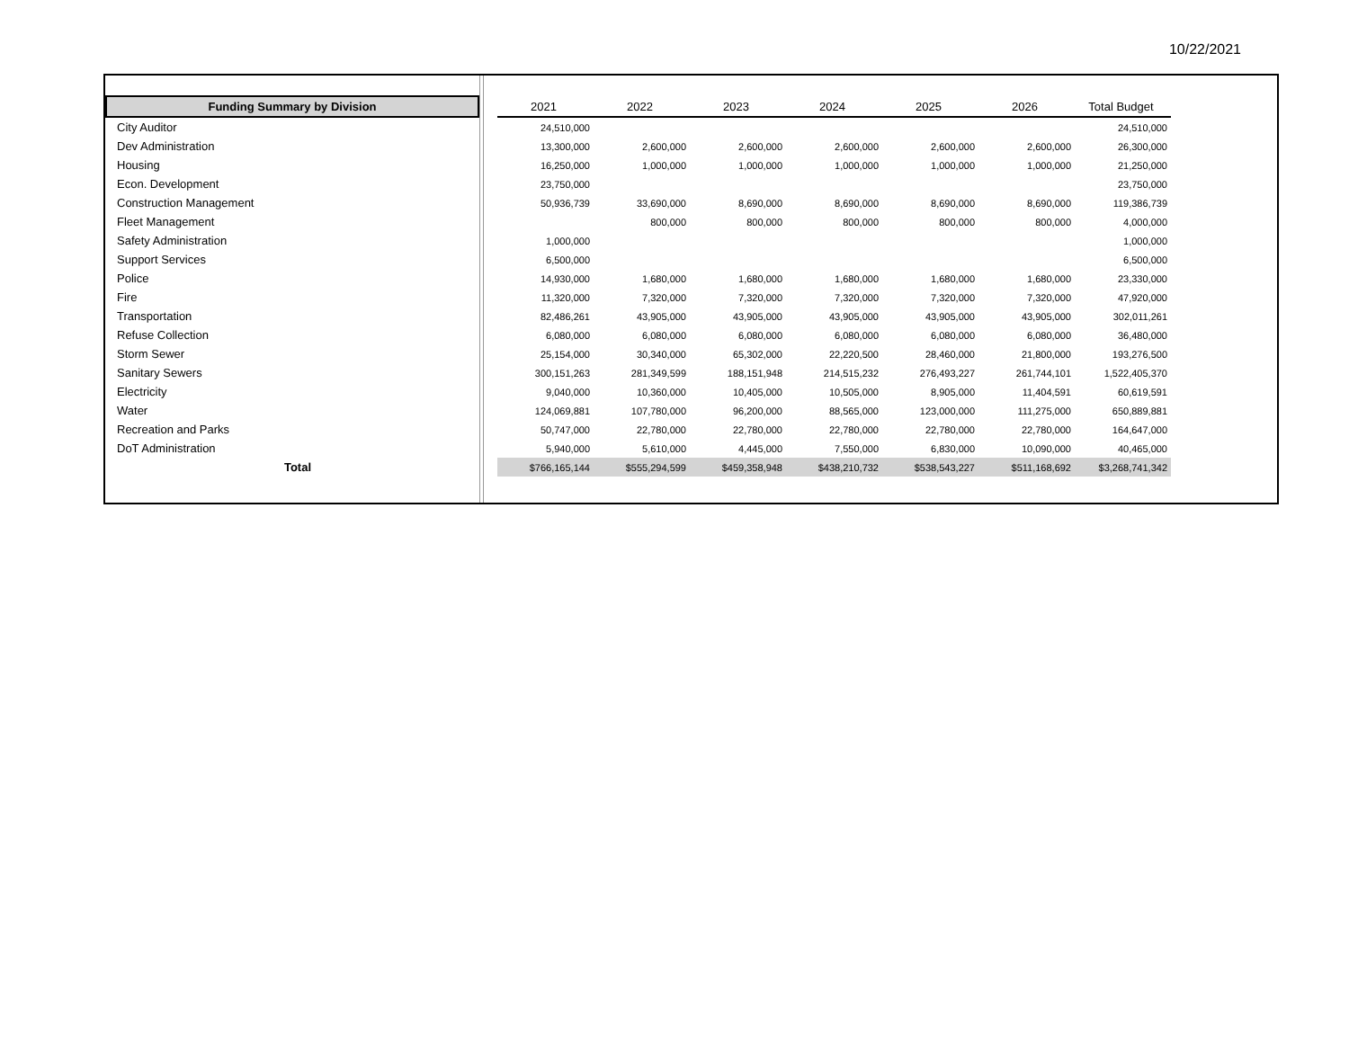10/22/2021
| Funding Summary by Division | | 2021 | 2022 | 2023 | 2024 | 2025 | 2026 | Total Budget |
| --- | --- | --- | --- | --- | --- | --- | --- | --- |
| City Auditor | | 24,510,000 | | | | | | 24,510,000 |
| Dev Administration | | 13,300,000 | 2,600,000 | 2,600,000 | 2,600,000 | 2,600,000 | 2,600,000 | 26,300,000 |
| Housing | | 16,250,000 | 1,000,000 | 1,000,000 | 1,000,000 | 1,000,000 | 1,000,000 | 21,250,000 |
| Econ. Development | | 23,750,000 | | | | | | 23,750,000 |
| Construction Management | | 50,936,739 | 33,690,000 | 8,690,000 | 8,690,000 | 8,690,000 | 8,690,000 | 119,386,739 |
| Fleet Management | | | 800,000 | 800,000 | 800,000 | 800,000 | 800,000 | 4,000,000 |
| Safety Administration | | 1,000,000 | | | | | | 1,000,000 |
| Support Services | | 6,500,000 | | | | | | 6,500,000 |
| Police | | 14,930,000 | 1,680,000 | 1,680,000 | 1,680,000 | 1,680,000 | 1,680,000 | 23,330,000 |
| Fire | | 11,320,000 | 7,320,000 | 7,320,000 | 7,320,000 | 7,320,000 | 7,320,000 | 47,920,000 |
| Transportation | | 82,486,261 | 43,905,000 | 43,905,000 | 43,905,000 | 43,905,000 | 43,905,000 | 302,011,261 |
| Refuse Collection | | 6,080,000 | 6,080,000 | 6,080,000 | 6,080,000 | 6,080,000 | 6,080,000 | 36,480,000 |
| Storm Sewer | | 25,154,000 | 30,340,000 | 65,302,000 | 22,220,500 | 28,460,000 | 21,800,000 | 193,276,500 |
| Sanitary Sewers | | 300,151,263 | 281,349,599 | 188,151,948 | 214,515,232 | 276,493,227 | 261,744,101 | 1,522,405,370 |
| Electricity | | 9,040,000 | 10,360,000 | 10,405,000 | 10,505,000 | 8,905,000 | 11,404,591 | 60,619,591 |
| Water | | 124,069,881 | 107,780,000 | 96,200,000 | 88,565,000 | 123,000,000 | 111,275,000 | 650,889,881 |
| Recreation and Parks | | 50,747,000 | 22,780,000 | 22,780,000 | 22,780,000 | 22,780,000 | 22,780,000 | 164,647,000 |
| DoT Administration | | 5,940,000 | 5,610,000 | 4,445,000 | 7,550,000 | 6,830,000 | 10,090,000 | 40,465,000 |
| Total | | $766,165,144 | $555,294,599 | $459,358,948 | $438,210,732 | $538,543,227 | $511,168,692 | $3,268,741,342 |